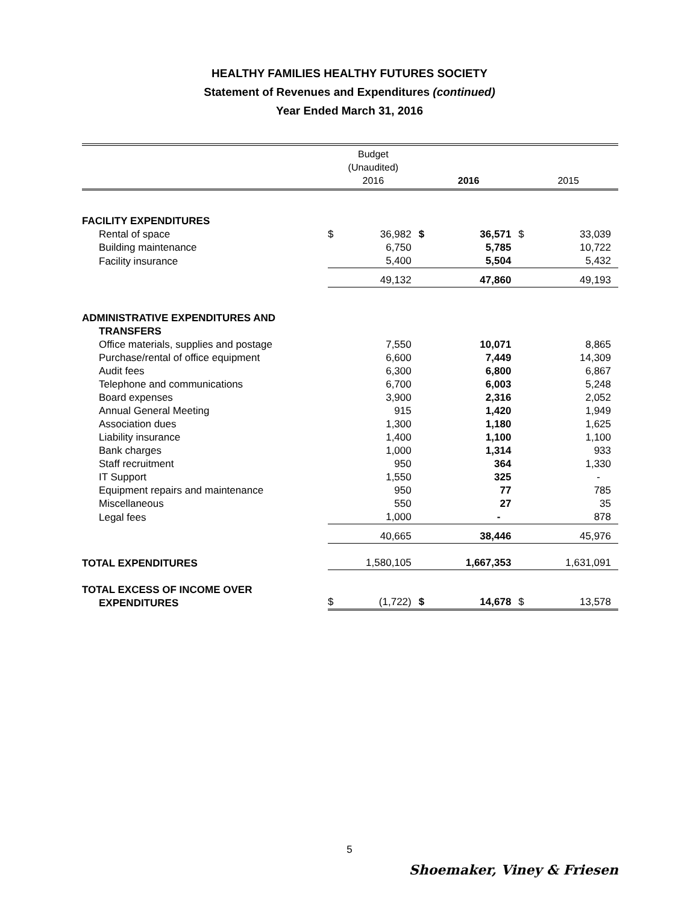HEALTHY FAMILIES HEALTHY FUTURES SOCIETY
Statement of Revenues and Expenditures (continued)
Year Ended March 31, 2016
| | Budget (Unaudited) 2016 | | 2016 | | 2015 | |
| --- | --- | --- | --- | --- | --- | --- |
| FACILITY EXPENDITURES | | | | | | |
| Rental of space | $ | 36,982 | $ | 36,571 | $ | 33,039 |
| Building maintenance | | 6,750 | | 5,785 | | 10,722 |
| Facility insurance | | 5,400 | | 5,504 | | 5,432 |
| | | 49,132 | | 47,860 | | 49,193 |
| ADMINISTRATIVE EXPENDITURES AND TRANSFERS | | | | | | |
| Office materials, supplies and postage | | 7,550 | | 10,071 | | 8,865 |
| Purchase/rental of office equipment | | 6,600 | | 7,449 | | 14,309 |
| Audit fees | | 6,300 | | 6,800 | | 6,867 |
| Telephone and communications | | 6,700 | | 6,003 | | 5,248 |
| Board expenses | | 3,900 | | 2,316 | | 2,052 |
| Annual General Meeting | | 915 | | 1,420 | | 1,949 |
| Association dues | | 1,300 | | 1,180 | | 1,625 |
| Liability insurance | | 1,400 | | 1,100 | | 1,100 |
| Bank charges | | 1,000 | | 1,314 | | 933 |
| Staff recruitment | | 950 | | 364 | | 1,330 |
| IT Support | | 1,550 | | 325 | | - |
| Equipment repairs and maintenance | | 950 | | 77 | | 785 |
| Miscellaneous | | 550 | | 27 | | 35 |
| Legal fees | | 1,000 | | - | | 878 |
| | | 40,665 | | 38,446 | | 45,976 |
| TOTAL EXPENDITURES | | 1,580,105 | | 1,667,353 | | 1,631,091 |
| TOTAL EXCESS OF INCOME OVER EXPENDITURES | $ | (1,722) | $ | 14,678 | $ | 13,578 |
5
Shoemaker, Viney & Friesen